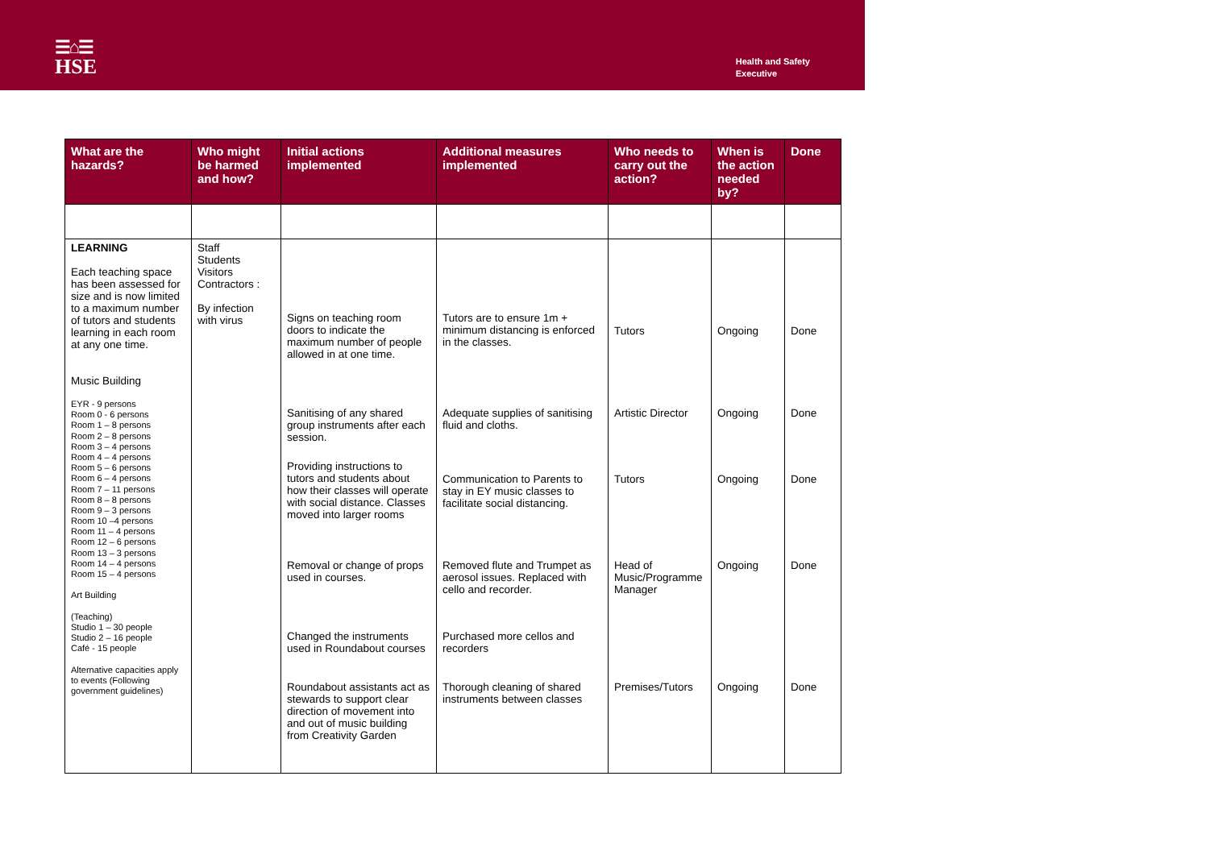☰⌂☰
HSE
Health and Safety
Executive
| What are the hazards? | Who might be harmed and how? | Initial actions implemented | Additional measures implemented | Who needs to carry out the action? | When is the action needed by? | Done |
| --- | --- | --- | --- | --- | --- | --- |
| LEARNING Each teaching space has been assessed for size and is now limited to a maximum number of tutors and students learning in each room at any one time. Music Building EYR - 9 persons Room 0 - 6 persons Room 1 – 8 persons Room 2 – 8 persons Room 3 – 4 persons Room 4 – 4 persons Room 5 – 6 persons Room 6 – 4 persons Room 7 – 11 persons Room 8 – 8 persons Room 9 – 3 persons Room 10 –4 persons Room 11 – 4 persons Room 12 – 6 persons Room 13 – 3 persons Room 14 – 4 persons Room 15 – 4 persons Art Building (Teaching) Studio 1 – 30 people Studio 2 – 16 people Café - 15 people Alternative capacities apply to events (Following government guidelines) | Staff Students Visitors Contractors : By infection with virus | Signs on teaching room doors to indicate the maximum number of people allowed in at one time. | Tutors are to ensure 1m + minimum distancing is enforced in the classes. | Tutors | Ongoing | Done |
| | | Sanitising of any shared group instruments after each session. | Adequate supplies of sanitising fluid and cloths. | Artistic Director | Ongoing | Done |
| | | Providing instructions to tutors and students about how their classes will operate with social distance. Classes moved into larger rooms | Communication to Parents to stay in EY music classes to facilitate social distancing. | Tutors | Ongoing | Done |
| | | Removal or change of props used in courses. | Removed flute and Trumpet as aerosol issues. Replaced with cello and recorder. | Head of Music/Programme Manager | Ongoing | Done |
| | | Changed the instruments used in Roundabout courses | Purchased more cellos and recorders | | | |
| | | Roundabout assistants act as stewards to support clear direction of movement into and out of music building from Creativity Garden | Thorough cleaning of shared instruments between classes | Premises/Tutors | Ongoing | Done |